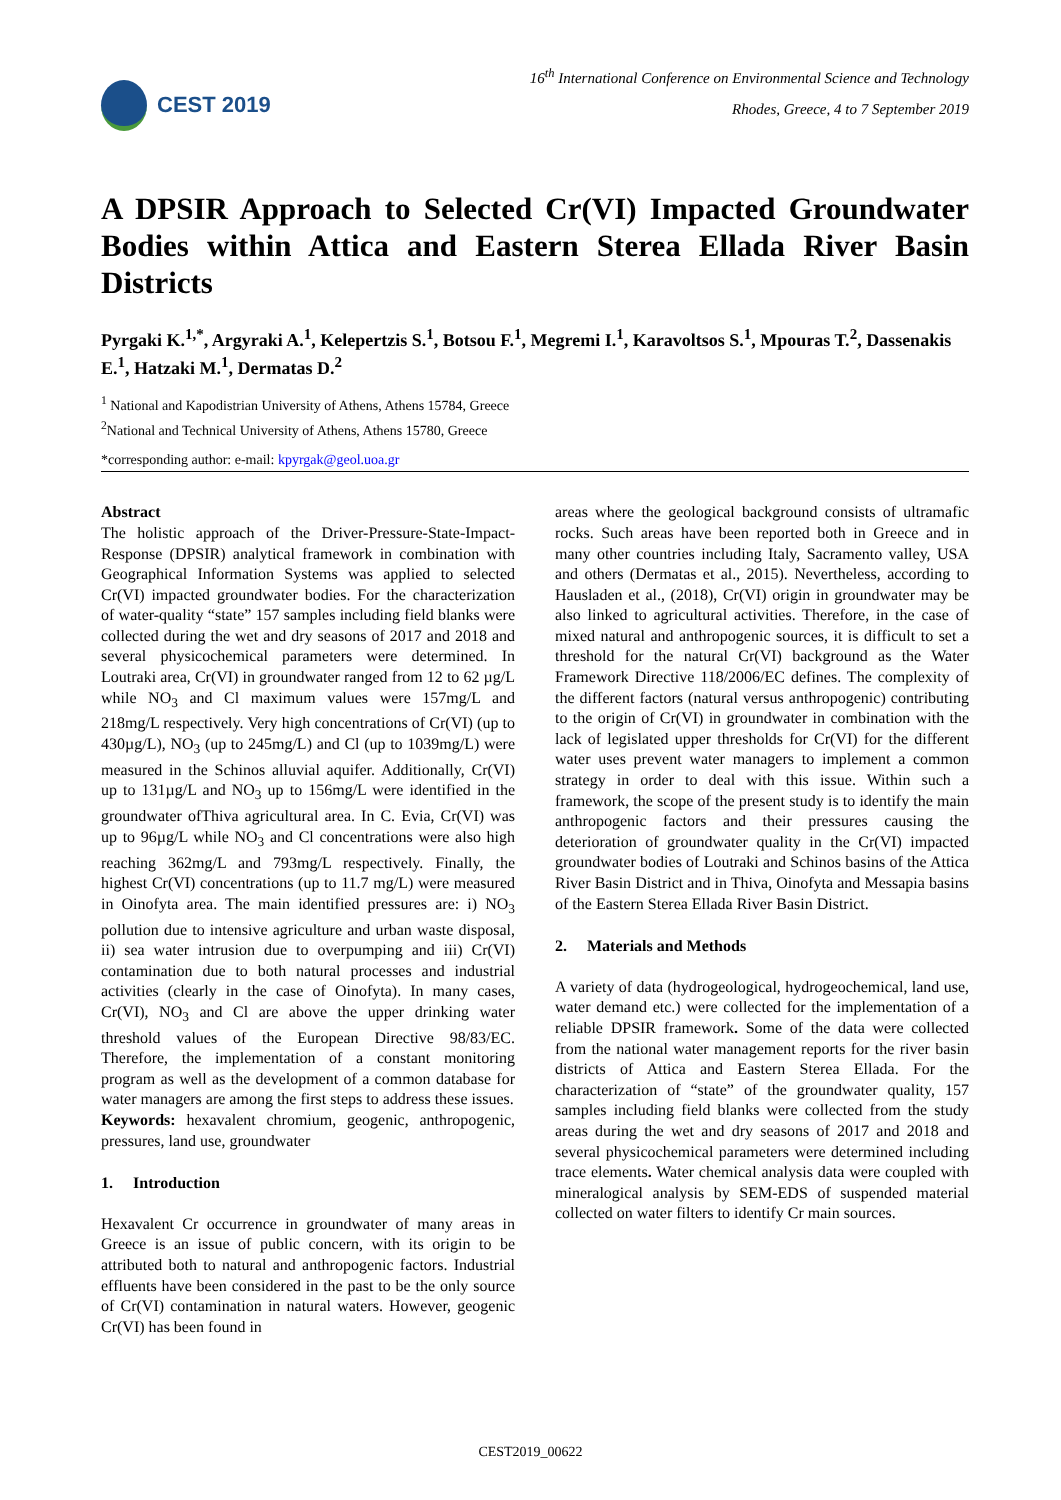CEST 2019
16<sup>th</sup> International Conference on Environmental Science and Technology
Rhodes, Greece, 4 to 7 September 2019
A DPSIR Approach to Selected Cr(VI) Impacted Groundwater Bodies within Attica and Eastern Sterea Ellada River Basin Districts
Pyrgaki K.<sup>1,*</sup>, Argyraki A.<sup>1</sup>, Kelepertzis S.<sup>1</sup>, Botsou F.<sup>1</sup>, Megremi I.<sup>1</sup>, Karavoltsos S.<sup>1</sup>, Mpouras T.<sup>2</sup>, Dassenakis E.<sup>1</sup>, Hatzaki M.<sup>1</sup>, Dermatas D.<sup>2</sup>
<sup>1</sup> National and Kapodistrian University of Athens, Athens 15784, Greece
<sup>2</sup> National and Technical University of Athens, Athens 15780, Greece
*corresponding author: e-mail: kpyrgak@geol.uoa.gr
Abstract
The holistic approach of the Driver-Pressure-State-Impact-Response (DPSIR) analytical framework in combination with Geographical Information Systems was applied to selected Cr(VI) impacted groundwater bodies. For the characterization of water-quality “state” 157 samples including field blanks were collected during the wet and dry seasons of 2017 and 2018 and several physicochemical parameters were determined. In Loutraki area, Cr(VI) in groundwater ranged from 12 to 62 µg/L while NO<sub>3</sub> and Cl maximum values were 157mg/L and 218mg/L respectively. Very high concentrations of Cr(VI) (up to 430µg/L), NO<sub>3</sub> (up to 245mg/L) and Cl (up to 1039mg/L) were measured in the Schinos alluvial aquifer. Additionally, Cr(VI) up to 131µg/L and NO<sub>3</sub> up to 156mg/L were identified in the groundwater ofThiva agricultural area. In C. Evia, Cr(VI) was up to 96µg/L while NO<sub>3</sub> and Cl concentrations were also high reaching 362mg/L and 793mg/L respectively. Finally, the highest Cr(VI) concentrations (up to 11.7 mg/L) were measured in Oinofyta area. The main identified pressures are: i) NO<sub>3</sub> pollution due to intensive agriculture and urban waste disposal, ii) sea water intrusion due to overpumping and iii) Cr(VI) contamination due to both natural processes and industrial activities (clearly in the case of Oinofyta). In many cases, Cr(VI), NO<sub>3</sub> and Cl are above the upper drinking water threshold values of the European Directive 98/83/EC. Therefore, the implementation of a constant monitoring program as well as the development of a common database for water managers are among the first steps to address these issues.
Keywords: hexavalent chromium, geogenic, anthropogenic, pressures, land use, groundwater
1. Introduction
Hexavalent Cr occurrence in groundwater of many areas in Greece is an issue of public concern, with its origin to be attributed both to natural and anthropogenic factors. Industrial effluents have been considered in the past to be the only source of Cr(VI) contamination in natural waters. However, geogenic Cr(VI) has been found in
areas where the geological background consists of ultramafic rocks. Such areas have been reported both in Greece and in many other countries including Italy, Sacramento valley, USA and others (Dermatas et al., 2015). Nevertheless, according to Hausladen et al., (2018), Cr(VI) origin in groundwater may be also linked to agricultural activities. Therefore, in the case of mixed natural and anthropogenic sources, it is difficult to set a threshold for the natural Cr(VI) background as the Water Framework Directive 118/2006/EC defines. The complexity of the different factors (natural versus anthropogenic) contributing to the origin of Cr(VI) in groundwater in combination with the lack of legislated upper thresholds for Cr(VI) for the different water uses prevent water managers to implement a common strategy in order to deal with this issue. Within such a framework, the scope of the present study is to identify the main anthropogenic factors and their pressures causing the deterioration of groundwater quality in the Cr(VI) impacted groundwater bodies of Loutraki and Schinos basins of the Attica River Basin District and in Thiva, Oinofyta and Messapia basins of the Eastern Sterea Ellada River Basin District.
2. Materials and Methods
A variety of data (hydrogeological, hydrogeochemical, land use, water demand etc.) were collected for the implementation of a reliable DPSIR framework. Some of the data were collected from the national water management reports for the river basin districts of Attica and Eastern Sterea Ellada. For the characterization of “state” of the groundwater quality, 157 samples including field blanks were collected from the study areas during the wet and dry seasons of 2017 and 2018 and several physicochemical parameters were determined including trace elements. Water chemical analysis data were coupled with mineralogical analysis by SEM-EDS of suspended material collected on water filters to identify Cr main sources.
CEST2019_00622